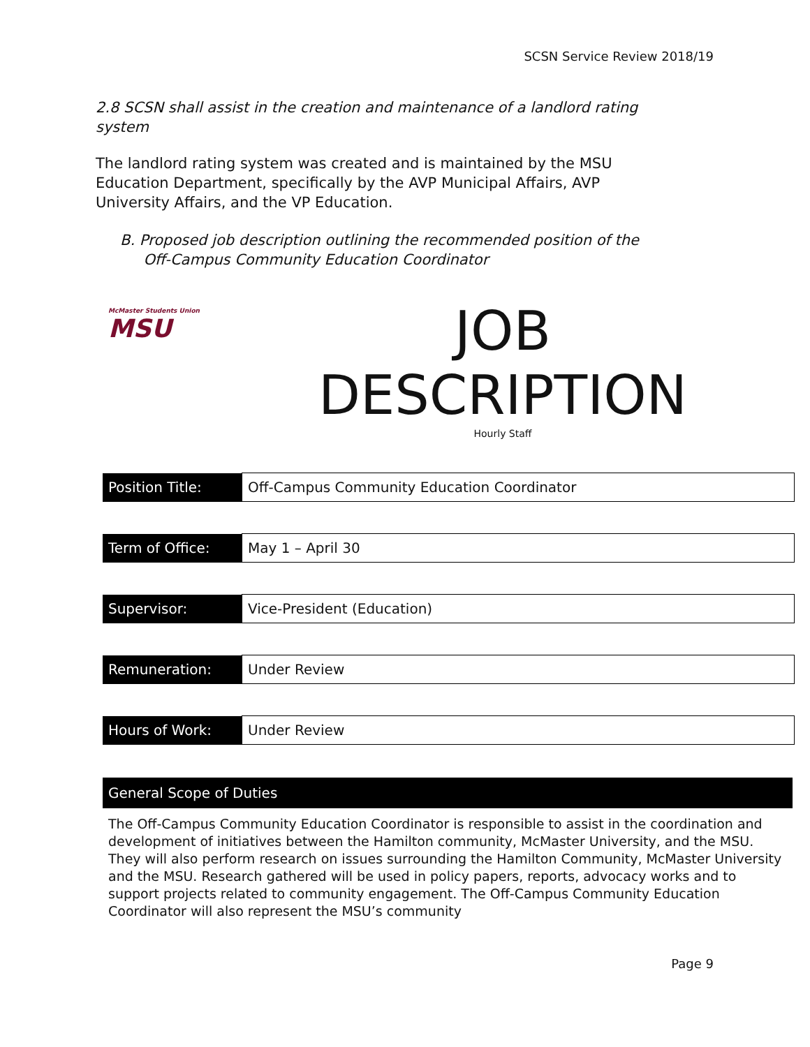SCSN Service Review 2018/19
2.8 SCSN shall assist in the creation and maintenance of a landlord rating system
The landlord rating system was created and is maintained by the MSU Education Department, specifically by the AVP Municipal Affairs, AVP University Affairs, and the VP Education.
B. Proposed job description outlining the recommended position of the
Off-Campus Community Education Coordinator
McMaster Students Union
MSU
JOB
DESCRIPTION
Hourly Staff
| Position Title: | Off-Campus Community Education Coordinator |
| Term of Office: | May 1 – April 30 |
| Supervisor: | Vice-President (Education) |
| Remuneration: | Under Review |
| Hours of Work: | Under Review |
General Scope of Duties
The Off-Campus Community Education Coordinator is responsible to assist in the coordination and development of initiatives between the Hamilton community, McMaster University, and the MSU. They will also perform research on issues surrounding the Hamilton Community, McMaster University and the MSU. Research gathered will be used in policy papers, reports, advocacy works and to support projects related to community engagement. The Off-Campus Community Education Coordinator will also represent the MSU’s community
Page 9